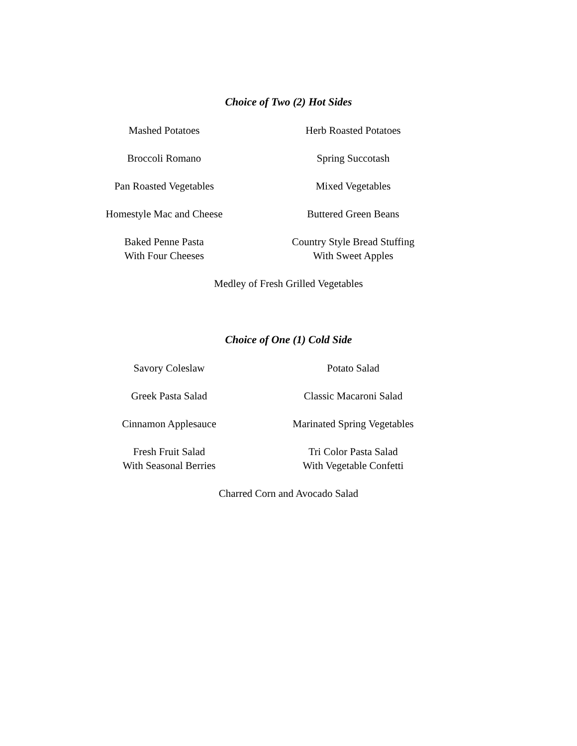Choice of Two (2) Hot Sides
| Mashed Potatoes | Herb Roasted Potatoes |
| Broccoli Romano | Spring Succotash |
| Pan Roasted Vegetables | Mixed Vegetables |
| Homestyle Mac and Cheese | Buttered Green Beans |
| Baked Penne Pasta With Four Cheeses | Country Style Bread Stuffing With Sweet Apples |
Medley of Fresh Grilled Vegetables
Choice of One (1) Cold Side
| Savory Coleslaw | Potato Salad |
| Greek Pasta Salad | Classic Macaroni Salad |
| Cinnamon Applesauce | Marinated Spring Vegetables |
| Fresh Fruit Salad With Seasonal Berries | Tri Color Pasta Salad With Vegetable Confetti |
Charred Corn and Avocado Salad